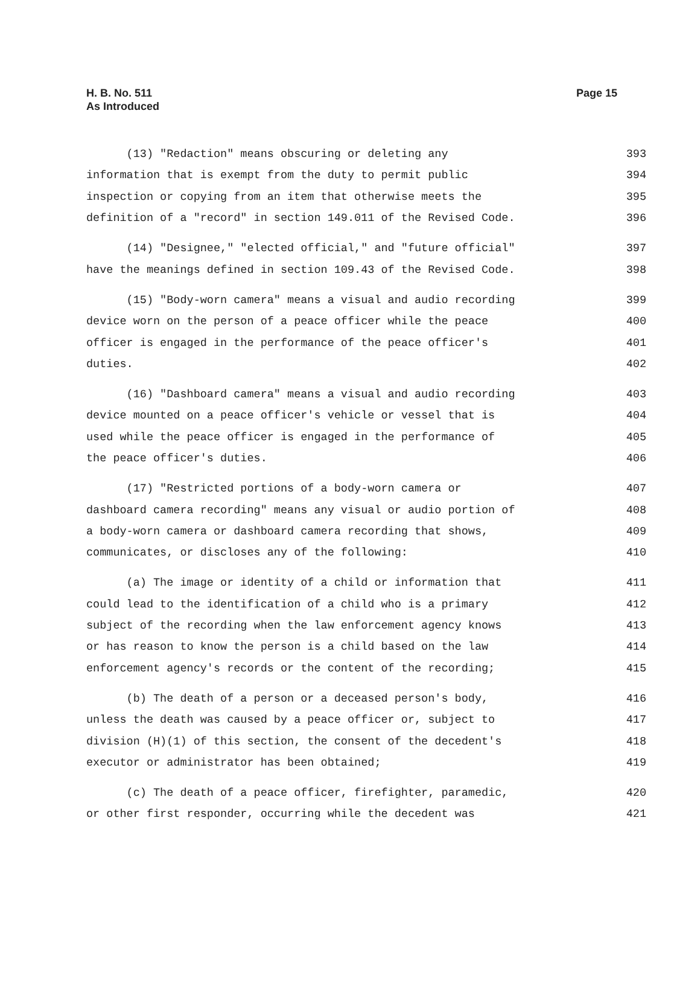H. B. No. 511
As Introduced
Page 15
(13) "Redaction" means obscuring or deleting any 393
information that is exempt from the duty to permit public 394
inspection or copying from an item that otherwise meets the 395
definition of a "record" in section 149.011 of the Revised Code. 396
(14) "Designee," "elected official," and "future official" 397
have the meanings defined in section 109.43 of the Revised Code. 398
(15) "Body-worn camera" means a visual and audio recording 399
device worn on the person of a peace officer while the peace 400
officer is engaged in the performance of the peace officer's 401
duties. 402
(16) "Dashboard camera" means a visual and audio recording 403
device mounted on a peace officer's vehicle or vessel that is 404
used while the peace officer is engaged in the performance of 405
the peace officer's duties. 406
(17) "Restricted portions of a body-worn camera or 407
dashboard camera recording" means any visual or audio portion of 408
a body-worn camera or dashboard camera recording that shows, 409
communicates, or discloses any of the following: 410
(a) The image or identity of a child or information that 411
could lead to the identification of a child who is a primary 412
subject of the recording when the law enforcement agency knows 413
or has reason to know the person is a child based on the law 414
enforcement agency's records or the content of the recording; 415
(b) The death of a person or a deceased person's body, 416
unless the death was caused by a peace officer or, subject to 417
division (H)(1) of this section, the consent of the decedent's 418
executor or administrator has been obtained; 419
(c) The death of a peace officer, firefighter, paramedic, 420
or other first responder, occurring while the decedent was 421